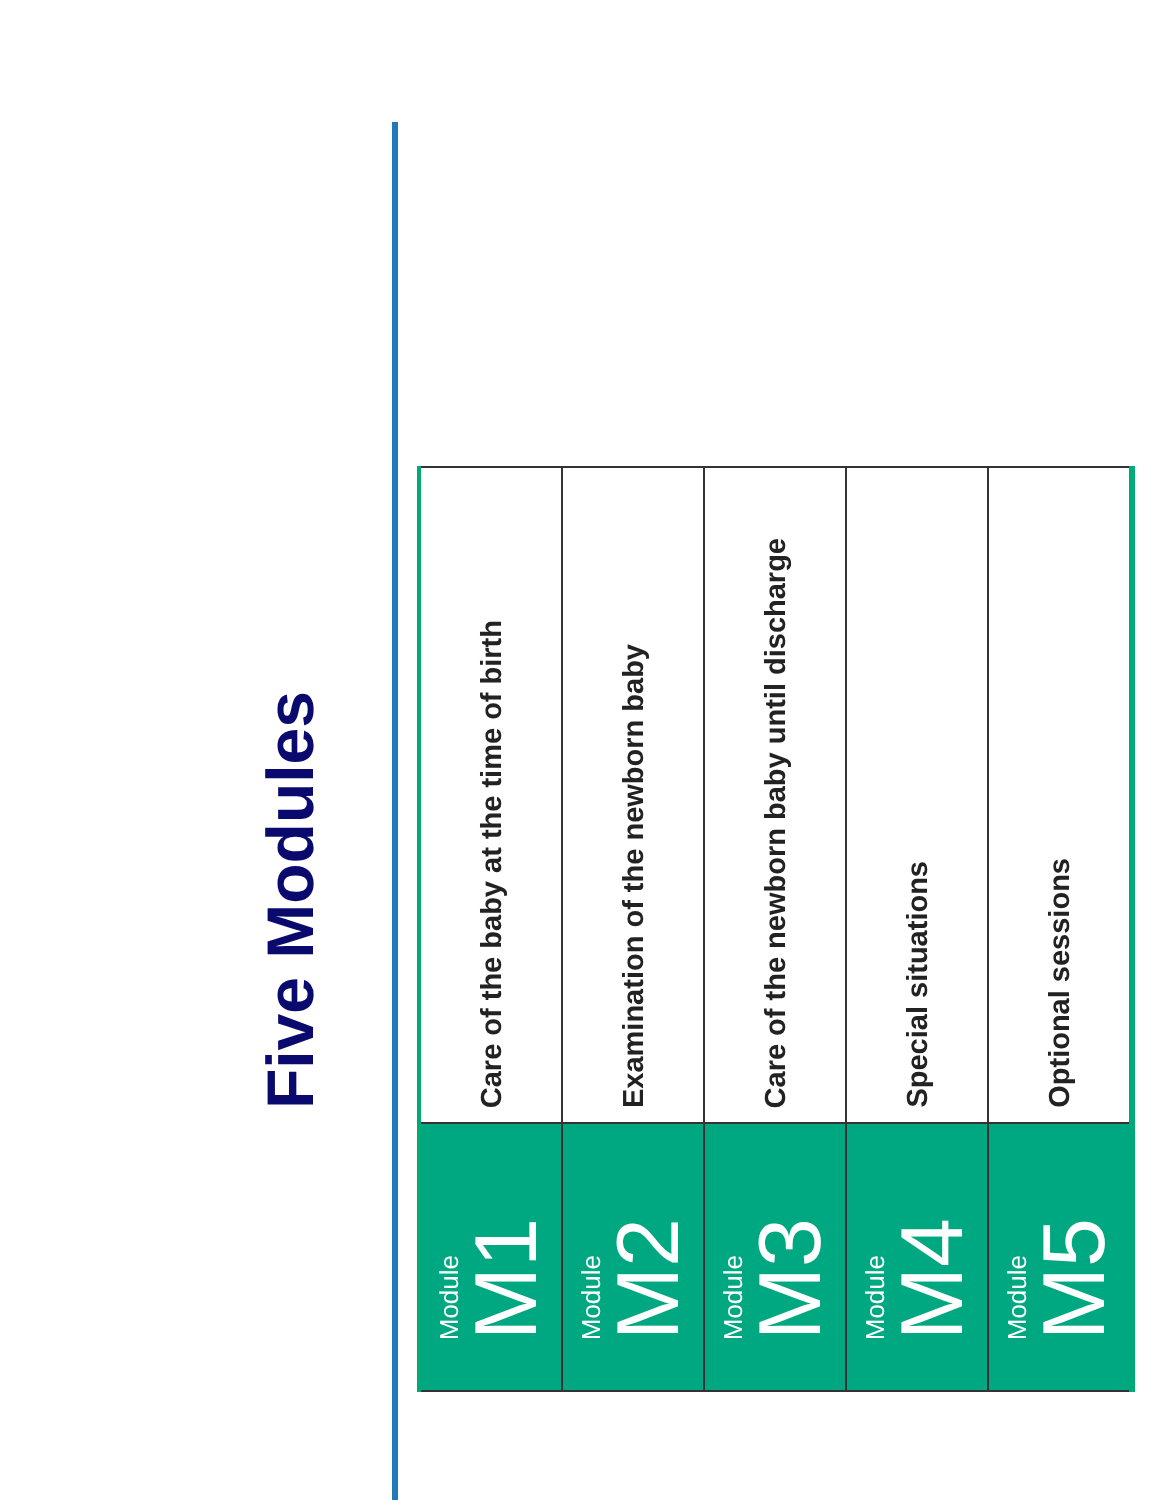Five Modules
| Module M1 | Care of the baby at the time of birth |
| Module M2 | Examination of the newborn baby |
| Module M3 | Care of the newborn baby until discharge |
| Module M4 | Special situations |
| Module M5 | Optional sessions |